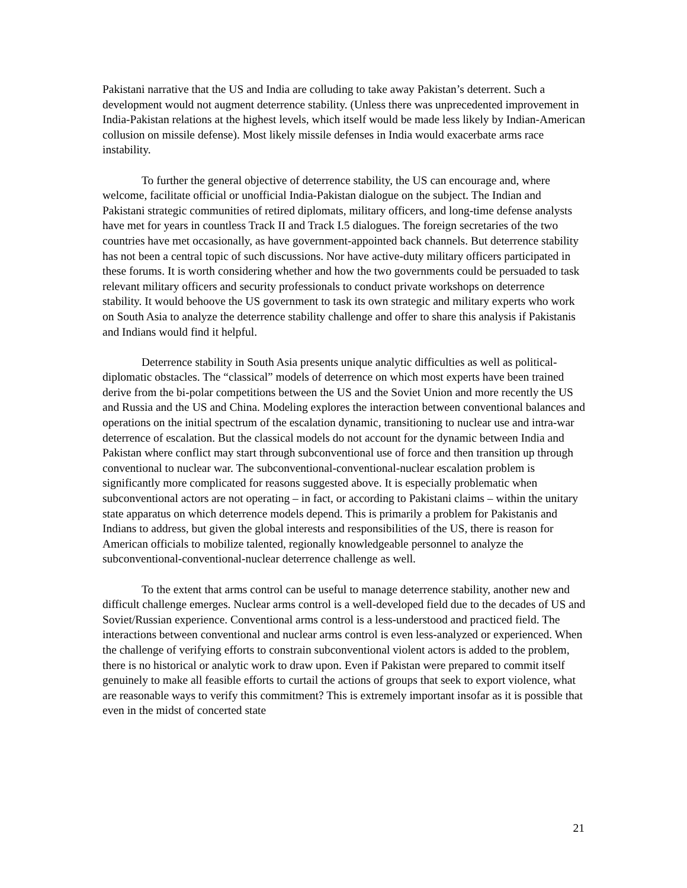Pakistani narrative that the US and India are colluding to take away Pakistan’s deterrent. Such a development would not augment deterrence stability. (Unless there was unprecedented improvement in India-Pakistan relations at the highest levels, which itself would be made less likely by Indian-American collusion on missile defense). Most likely missile defenses in India would exacerbate arms race instability.
To further the general objective of deterrence stability, the US can encourage and, where welcome, facilitate official or unofficial India-Pakistan dialogue on the subject. The Indian and Pakistani strategic communities of retired diplomats, military officers, and long-time defense analysts have met for years in countless Track II and Track I.5 dialogues. The foreign secretaries of the two countries have met occasionally, as have government-appointed back channels. But deterrence stability has not been a central topic of such discussions. Nor have active-duty military officers participated in these forums. It is worth considering whether and how the two governments could be persuaded to task relevant military officers and security professionals to conduct private workshops on deterrence stability. It would behoove the US government to task its own strategic and military experts who work on South Asia to analyze the deterrence stability challenge and offer to share this analysis if Pakistanis and Indians would find it helpful.
Deterrence stability in South Asia presents unique analytic difficulties as well as political-diplomatic obstacles. The “classical” models of deterrence on which most experts have been trained derive from the bi-polar competitions between the US and the Soviet Union and more recently the US and Russia and the US and China. Modeling explores the interaction between conventional balances and operations on the initial spectrum of the escalation dynamic, transitioning to nuclear use and intra-war deterrence of escalation. But the classical models do not account for the dynamic between India and Pakistan where conflict may start through subconventional use of force and then transition up through conventional to nuclear war. The subconventional-conventional-nuclear escalation problem is significantly more complicated for reasons suggested above. It is especially problematic when subconventional actors are not operating – in fact, or according to Pakistani claims – within the unitary state apparatus on which deterrence models depend. This is primarily a problem for Pakistanis and Indians to address, but given the global interests and responsibilities of the US, there is reason for American officials to mobilize talented, regionally knowledgeable personnel to analyze the subconventional-conventional-nuclear deterrence challenge as well.
To the extent that arms control can be useful to manage deterrence stability, another new and difficult challenge emerges. Nuclear arms control is a well-developed field due to the decades of US and Soviet/Russian experience. Conventional arms control is a less-understood and practiced field. The interactions between conventional and nuclear arms control is even less-analyzed or experienced. When the challenge of verifying efforts to constrain subconventional violent actors is added to the problem, there is no historical or analytic work to draw upon. Even if Pakistan were prepared to commit itself genuinely to make all feasible efforts to curtail the actions of groups that seek to export violence, what are reasonable ways to verify this commitment? This is extremely important insofar as it is possible that even in the midst of concerted state
21